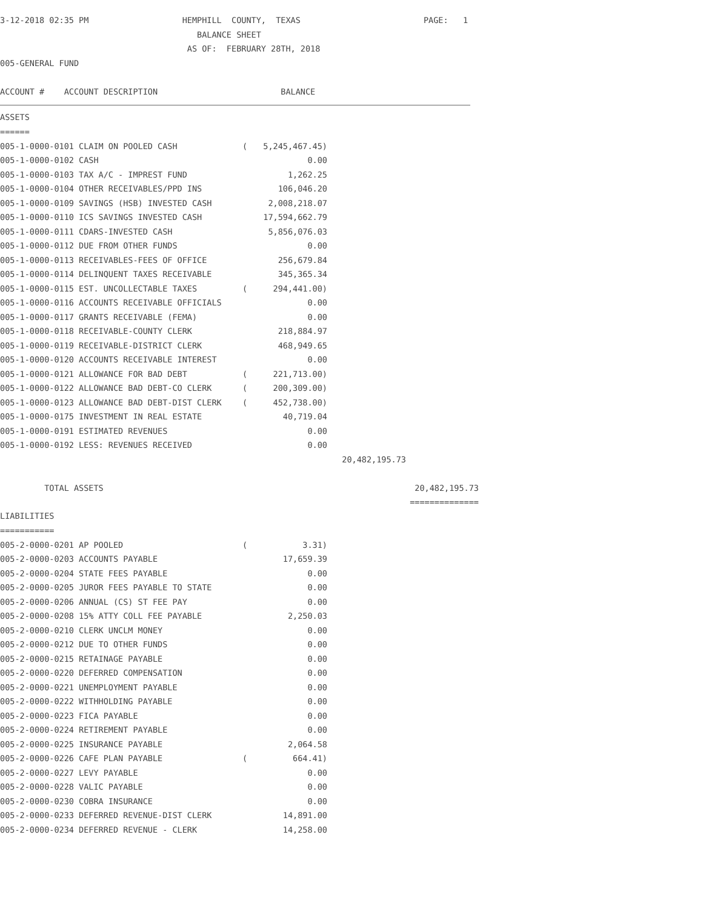3-12-2018 02:35 PM HEMPHILL COUNTY, TEXAS PAGE: 1
BALANCE SHEET
AS OF: FEBRUARY 28TH, 2018
005-GENERAL FUND
ACCOUNT # ACCOUNT DESCRIPTION BALANCE
ASSETS
======
| 005-1-0000-0101 CLAIM ON POOLED CASH | ( | 5,245,467.45) | | |
| 005-1-0000-0102 CASH | | 0.00 | | |
| 005-1-0000-0103 TAX A/C - IMPREST FUND | | 1,262.25 | | |
| 005-1-0000-0104 OTHER RECEIVABLES/PPD INS | | 106,046.20 | | |
| 005-1-0000-0109 SAVINGS (HSB) INVESTED CASH | | 2,008,218.07 | | |
| 005-1-0000-0110 ICS SAVINGS INVESTED CASH | | 17,594,662.79 | | |
| 005-1-0000-0111 CDARS-INVESTED CASH | | 5,856,076.03 | | |
| 005-1-0000-0112 DUE FROM OTHER FUNDS | | 0.00 | | |
| 005-1-0000-0113 RECEIVABLES-FEES OF OFFICE | | 256,679.84 | | |
| 005-1-0000-0114 DELINQUENT TAXES RECEIVABLE | | 345,365.34 | | |
| 005-1-0000-0115 EST. UNCOLLECTABLE TAXES | ( | 294,441.00) | | |
| 005-1-0000-0116 ACCOUNTS RECEIVABLE OFFICIALS | | 0.00 | | |
| 005-1-0000-0117 GRANTS RECEIVABLE (FEMA) | | 0.00 | | |
| 005-1-0000-0118 RECEIVABLE-COUNTY CLERK | | 218,884.97 | | |
| 005-1-0000-0119 RECEIVABLE-DISTRICT CLERK | | 468,949.65 | | |
| 005-1-0000-0120 ACCOUNTS RECEIVABLE INTEREST | | 0.00 | | |
| 005-1-0000-0121 ALLOWANCE FOR BAD DEBT | ( | 221,713.00) | | |
| 005-1-0000-0122 ALLOWANCE BAD DEBT-CO CLERK | ( | 200,309.00) | | |
| 005-1-0000-0123 ALLOWANCE BAD DEBT-DIST CLERK | ( | 452,738.00) | | |
| 005-1-0000-0175 INVESTMENT IN REAL ESTATE | | 40,719.04 | | |
| 005-1-0000-0191 ESTIMATED REVENUES | | 0.00 | | |
| 005-1-0000-0192 LESS: REVENUES RECEIVED | | 0.00 | | |
| | | | 20,482,195.73 | |
| TOTAL ASSETS | | | | 20,482,195.73 |
| | | | | ============== |
LIABILITIES
===========
| 005-2-0000-0201 AP POOLED | ( | 3.31) |
| 005-2-0000-0203 ACCOUNTS PAYABLE | | 17,659.39 |
| 005-2-0000-0204 STATE FEES PAYABLE | | 0.00 |
| 005-2-0000-0205 JUROR FEES PAYABLE TO STATE | | 0.00 |
| 005-2-0000-0206 ANNUAL (CS) ST FEE PAY | | 0.00 |
| 005-2-0000-0208 15% ATTY COLL FEE PAYABLE | | 2,250.03 |
| 005-2-0000-0210 CLERK UNCLM MONEY | | 0.00 |
| 005-2-0000-0212 DUE TO OTHER FUNDS | | 0.00 |
| 005-2-0000-0215 RETAINAGE PAYABLE | | 0.00 |
| 005-2-0000-0220 DEFERRED COMPENSATION | | 0.00 |
| 005-2-0000-0221 UNEMPLOYMENT PAYABLE | | 0.00 |
| 005-2-0000-0222 WITHHOLDING PAYABLE | | 0.00 |
| 005-2-0000-0223 FICA PAYABLE | | 0.00 |
| 005-2-0000-0224 RETIREMENT PAYABLE | | 0.00 |
| 005-2-0000-0225 INSURANCE PAYABLE | | 2,064.58 |
| 005-2-0000-0226 CAFE PLAN PAYABLE | ( | 664.41) |
| 005-2-0000-0227 LEVY PAYABLE | | 0.00 |
| 005-2-0000-0228 VALIC PAYABLE | | 0.00 |
| 005-2-0000-0230 COBRA INSURANCE | | 0.00 |
| 005-2-0000-0233 DEFERRED REVENUE-DIST CLERK | | 14,891.00 |
| 005-2-0000-0234 DEFERRED REVENUE - CLERK | | 14,258.00 |